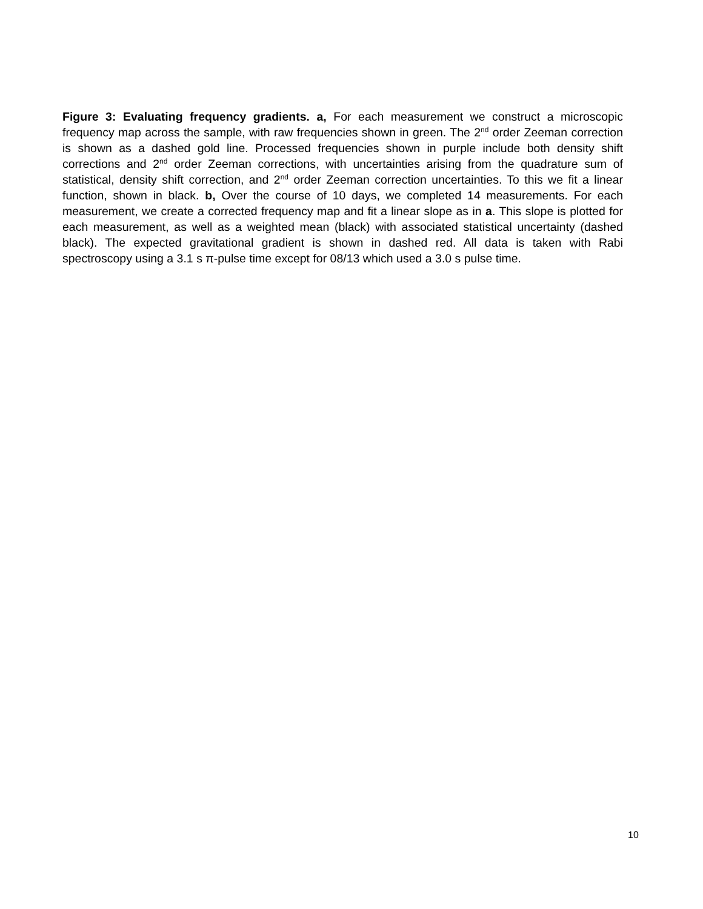Figure 3: Evaluating frequency gradients. a, For each measurement we construct a microscopic frequency map across the sample, with raw frequencies shown in green. The 2<sup>nd</sup> order Zeeman correction is shown as a dashed gold line. Processed frequencies shown in purple include both density shift corrections and 2<sup>nd</sup> order Zeeman corrections, with uncertainties arising from the quadrature sum of statistical, density shift correction, and 2<sup>nd</sup> order Zeeman correction uncertainties. To this we fit a linear function, shown in black. b, Over the course of 10 days, we completed 14 measurements. For each measurement, we create a corrected frequency map and fit a linear slope as in a. This slope is plotted for each measurement, as well as a weighted mean (black) with associated statistical uncertainty (dashed black). The expected gravitational gradient is shown in dashed red. All data is taken with Rabi spectroscopy using a 3.1 s π-pulse time except for 08/13 which used a 3.0 s pulse time.
10